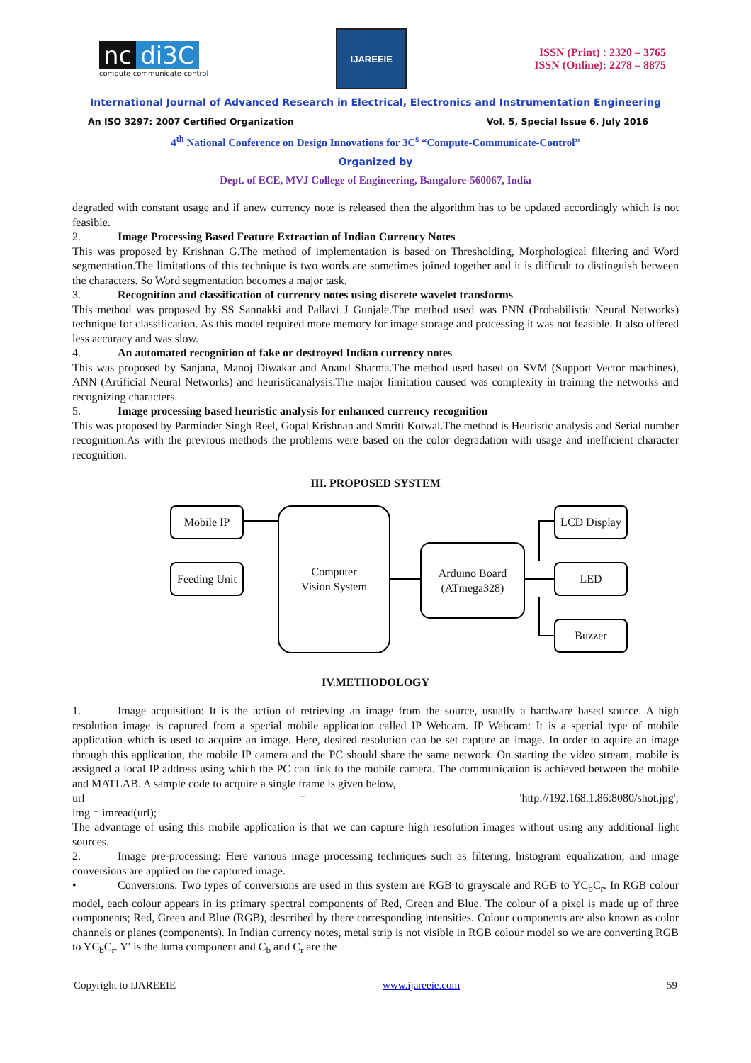nc di3C
compute-communicate-control
IJAREEIE
ISSN (Print) : 2320 – 3765
ISSN (Online): 2278 – 8875
International Journal of Advanced Research in Electrical, Electronics and Instrumentation Engineering
An ISO 3297: 2007 Certified Organization Vol. 5, Special Issue 6, July 2016
4<sup>th</sup> National Conference on Design Innovations for 3C<sup>s</sup> “Compute-Communicate-Control”
Organized by
Dept. of ECE, MVJ College of Engineering, Bangalore-560067, India
degraded with constant usage and if anew currency note is released then the algorithm has to be updated accordingly which is not feasible.
2. Image Processing Based Feature Extraction of Indian Currency Notes
This was proposed by Krishnan G.The method of implementation is based on Thresholding, Morphological filtering and Word segmentation.The limitations of this technique is two words are sometimes joined together and it is difficult to distinguish between the characters. So Word segmentation becomes a major task.
3. Recognition and classification of currency notes using discrete wavelet transforms
This method was proposed by SS Sannakki and Pallavi J Gunjale.The method used was PNN (Probabilistic Neural Networks) technique for classification. As this model required more memory for image storage and processing it was not feasible. It also offered less accuracy and was slow.
4. An automated recognition of fake or destroyed Indian currency notes
This was proposed by Sanjana, Manoj Diwakar and Anand Sharma.The method used based on SVM (Support Vector machines), ANN (Artificial Neural Networks) and heuristicanalysis.The major limitation caused was complexity in training the networks and recognizing characters.
5. Image processing based heuristic analysis for enhanced currency recognition
This was proposed by Parminder Singh Reel, Gopal Krishnan and Smriti Kotwal.The method is Heuristic analysis and Serial number recognition.As with the previous methods the problems were based on the color degradation with usage and inefficient character recognition.
III. PROPOSED SYSTEM
Mobile IP
Feeding Unit
Computer
Vision System
Arduino Board
(ATmega328)
LCD Display
LED
Buzzer
IV.METHODOLOGY
1. Image acquisition: It is the action of retrieving an image from the source, usually a hardware based source. A high resolution image is captured from a special mobile application called IP Webcam. IP Webcam: It is a special type of mobile application which is used to acquire an image. Here, desired resolution can be set capture an image. In order to aquire an image through this application, the mobile IP camera and the PC should share the same network. On starting the video stream, mobile is assigned a local IP address using which the PC can link to the mobile camera. The communication is achieved between the mobile and MATLAB. A sample code to acquire a single frame is given below,
url = 'http://192.168.1.86:8080/shot.jpg';
img = imread(url);
The advantage of using this mobile application is that we can capture high resolution images without using any additional light sources.
2. Image pre-processing: Here various image processing techniques such as filtering, histogram equalization, and image conversions are applied on the captured image.
• Conversions: Two types of conversions are used in this system are RGB to grayscale and RGB to YC<sub>b</sub>C<sub>r</sub>. In RGB colour model, each colour appears in its primary spectral components of Red, Green and Blue. The colour of a pixel is made up of three components; Red, Green and Blue (RGB), described by there corresponding intensities. Colour components are also known as color channels or planes (components). In Indian currency notes, metal strip is not visible in RGB colour model so we are converting RGB to YC<sub>b</sub>C<sub>r</sub>. Y′ is the luma component and C<sub>b</sub> and C<sub>r</sub> are the
Copyright to IJAREEIE www.ijareeie.com 59